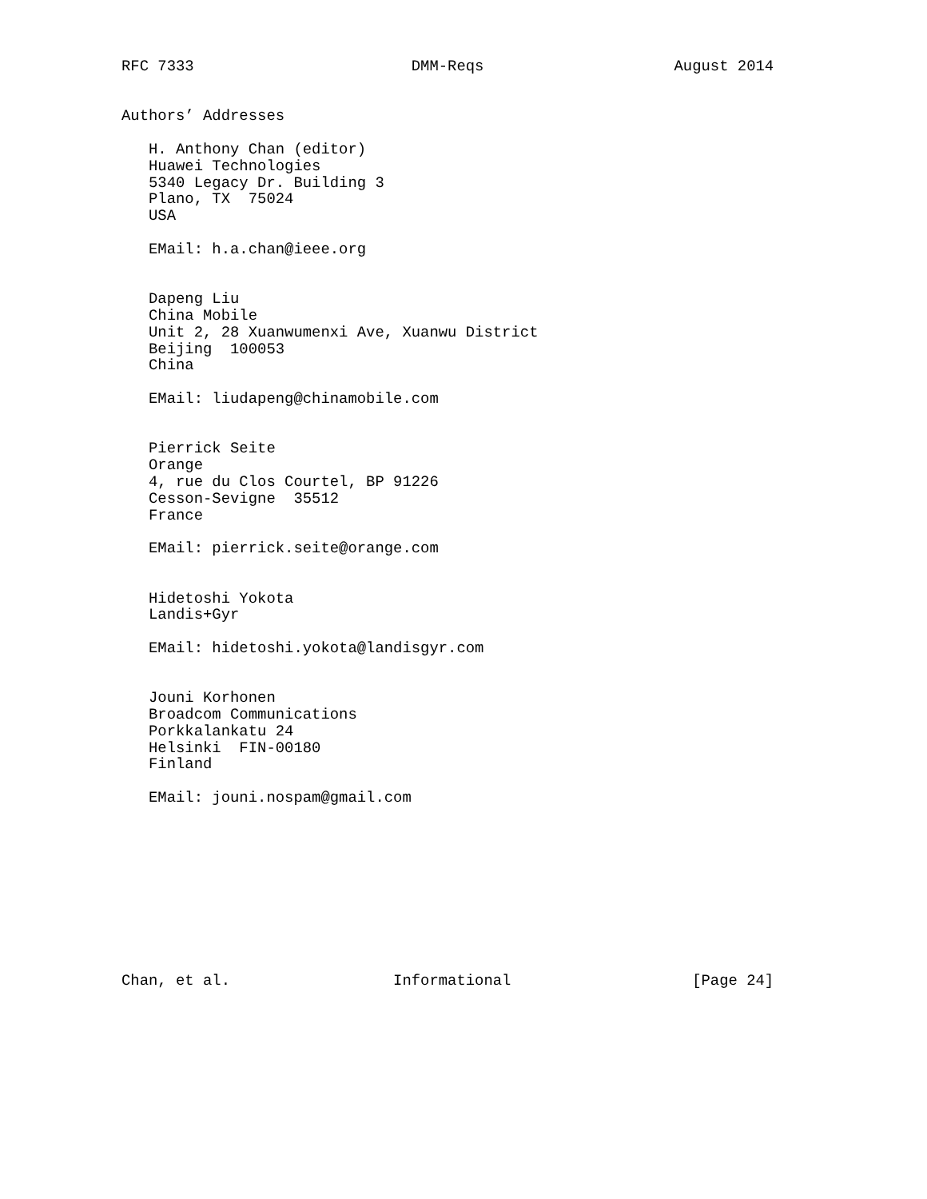RFC 7333                        DMM-Reqs                     August 2014


Authors’ Addresses

   H. Anthony Chan (editor)
   Huawei Technologies
   5340 Legacy Dr. Building 3
   Plano, TX  75024
   USA

   EMail: h.a.chan@ieee.org


   Dapeng Liu
   China Mobile
   Unit 2, 28 Xuanwumenxi Ave, Xuanwu District
   Beijing  100053
   China

   EMail: liudapeng@chinamobile.com


   Pierrick Seite
   Orange
   4, rue du Clos Courtel, BP 91226
   Cesson-Sevigne  35512
   France

   EMail: pierrick.seite@orange.com


   Hidetoshi Yokota
   Landis+Gyr

   EMail: hidetoshi.yokota@landisgyr.com


   Jouni Korhonen
   Broadcom Communications
   Porkkalankatu 24
   Helsinki  FIN-00180
   Finland

   EMail: jouni.nospam@gmail.com










Chan, et al.                  Informational                    [Page 24]